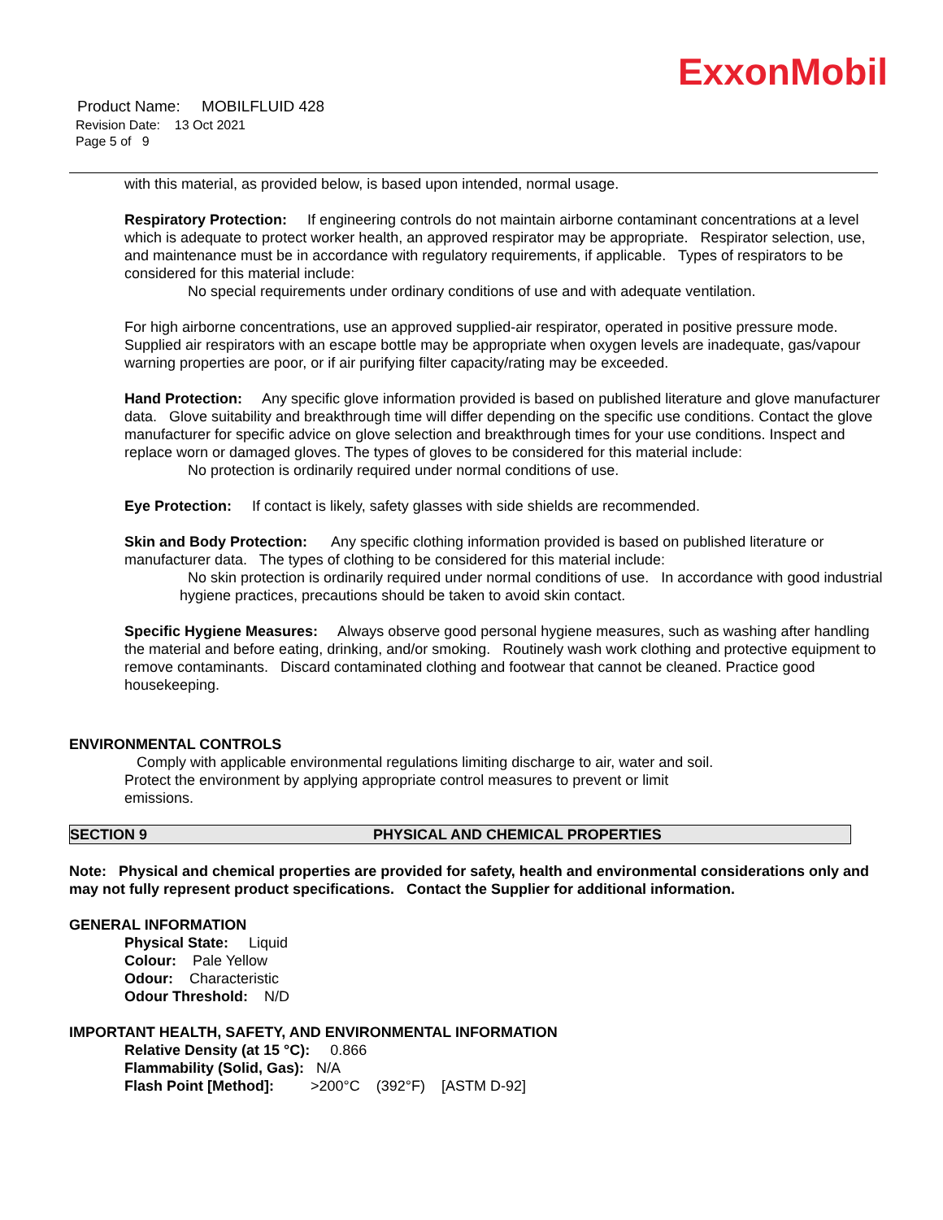ExxonMobil
Product Name: MOBILFLUID 428
Revision Date: 13 Oct 2021
Page 5 of 9
with this material, as provided below, is based upon intended, normal usage.
Respiratory Protection: If engineering controls do not maintain airborne contaminant concentrations at a level which is adequate to protect worker health, an approved respirator may be appropriate. Respirator selection, use, and maintenance must be in accordance with regulatory requirements, if applicable. Types of respirators to be considered for this material include:
No special requirements under ordinary conditions of use and with adequate ventilation.
For high airborne concentrations, use an approved supplied-air respirator, operated in positive pressure mode. Supplied air respirators with an escape bottle may be appropriate when oxygen levels are inadequate, gas/vapour warning properties are poor, or if air purifying filter capacity/rating may be exceeded.
Hand Protection: Any specific glove information provided is based on published literature and glove manufacturer data. Glove suitability and breakthrough time will differ depending on the specific use conditions. Contact the glove manufacturer for specific advice on glove selection and breakthrough times for your use conditions. Inspect and replace worn or damaged gloves. The types of gloves to be considered for this material include:
No protection is ordinarily required under normal conditions of use.
Eye Protection: If contact is likely, safety glasses with side shields are recommended.
Skin and Body Protection: Any specific clothing information provided is based on published literature or manufacturer data. The types of clothing to be considered for this material include:
No skin protection is ordinarily required under normal conditions of use. In accordance with good industrial hygiene practices, precautions should be taken to avoid skin contact.
Specific Hygiene Measures: Always observe good personal hygiene measures, such as washing after handling the material and before eating, drinking, and/or smoking. Routinely wash work clothing and protective equipment to remove contaminants. Discard contaminated clothing and footwear that cannot be cleaned. Practice good housekeeping.
ENVIRONMENTAL CONTROLS
Comply with applicable environmental regulations limiting discharge to air, water and soil. Protect the environment by applying appropriate control measures to prevent or limit emissions.
SECTION 9 PHYSICAL AND CHEMICAL PROPERTIES
Note: Physical and chemical properties are provided for safety, health and environmental considerations only and may not fully represent product specifications. Contact the Supplier for additional information.
GENERAL INFORMATION
Physical State: Liquid
Colour: Pale Yellow
Odour: Characteristic
Odour Threshold: N/D
IMPORTANT HEALTH, SAFETY, AND ENVIRONMENTAL INFORMATION
Relative Density (at 15 °C): 0.866
Flammability (Solid, Gas): N/A
Flash Point [Method]: >200°C (392°F) [ASTM D-92]